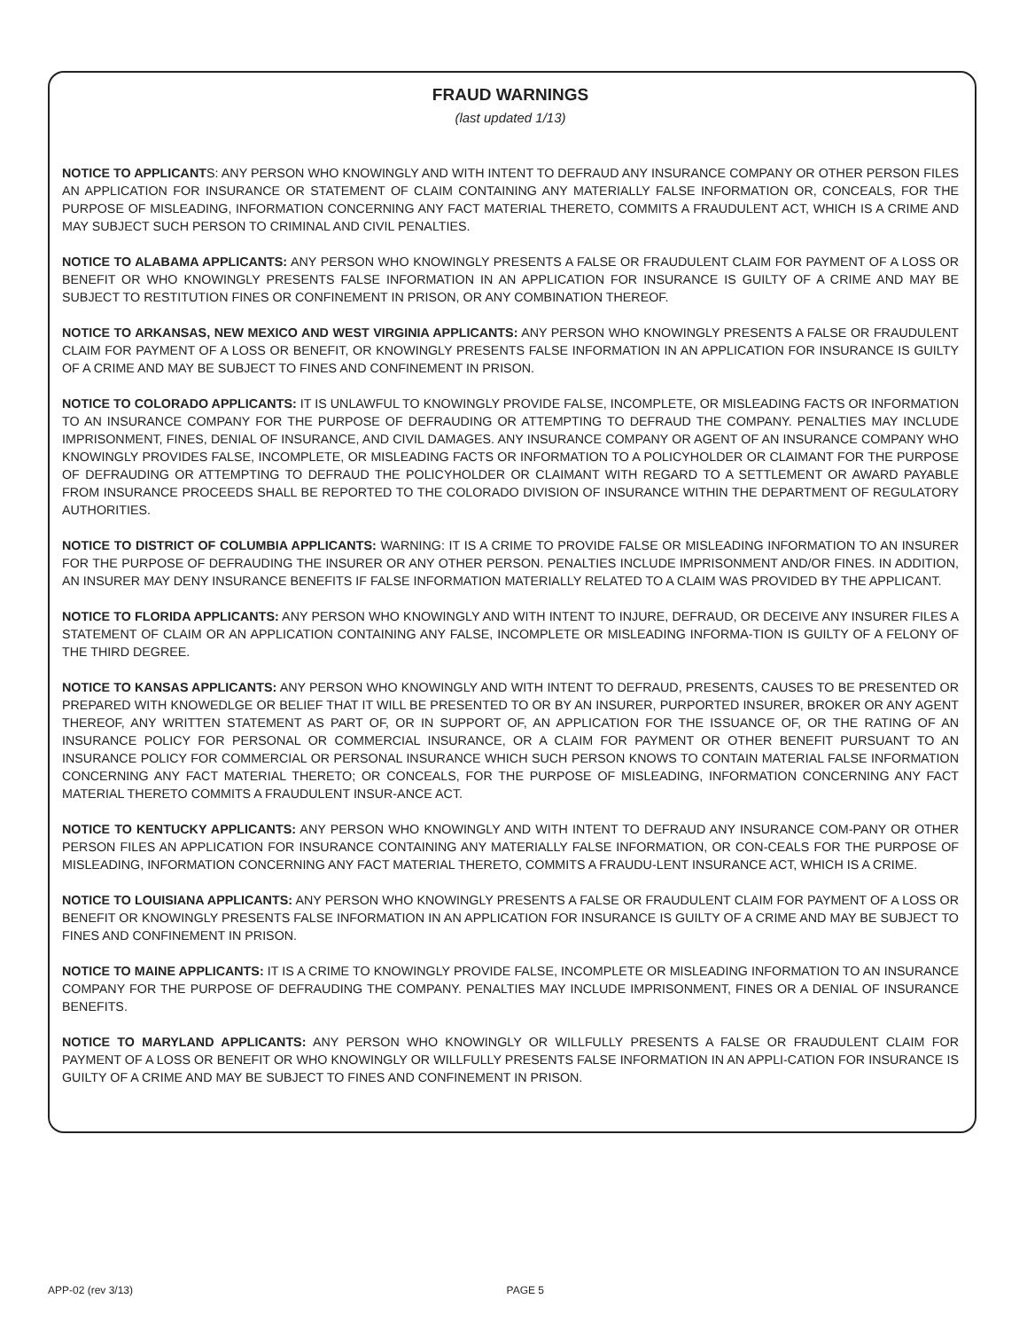FRAUD WARNINGS
(last updated 1/13)
NOTICE TO APPLICANTS: ANY PERSON WHO KNOWINGLY AND WITH INTENT TO DEFRAUD ANY INSURANCE COMPANY OR OTHER PERSON FILES AN APPLICATION FOR INSURANCE OR STATEMENT OF CLAIM CONTAINING ANY MATERIALLY FALSE INFORMATION OR, CONCEALS, FOR THE PURPOSE OF MISLEADING, INFORMATION CONCERNING ANY FACT MATERIAL THERETO, COMMITS A FRAUDULENT ACT, WHICH IS A CRIME AND MAY SUBJECT SUCH PERSON TO CRIMINAL AND CIVIL PENALTIES.
NOTICE TO ALABAMA APPLICANTS: ANY PERSON WHO KNOWINGLY PRESENTS A FALSE OR FRAUDULENT CLAIM FOR PAYMENT OF A LOSS OR BENEFIT OR WHO KNOWINGLY PRESENTS FALSE INFORMATION IN AN APPLICATION FOR INSURANCE IS GUILTY OF A CRIME AND MAY BE SUBJECT TO RESTITUTION FINES OR CONFINEMENT IN PRISON, OR ANY COMBINATION THEREOF.
NOTICE TO ARKANSAS, NEW MEXICO AND WEST VIRGINIA APPLICANTS: ANY PERSON WHO KNOWINGLY PRESENTS A FALSE OR FRAUDULENT CLAIM FOR PAYMENT OF A LOSS OR BENEFIT, OR KNOWINGLY PRESENTS FALSE INFORMATION IN AN APPLICATION FOR INSURANCE IS GUILTY OF A CRIME AND MAY BE SUBJECT TO FINES AND CONFINEMENT IN PRISON.
NOTICE TO COLORADO APPLICANTS: IT IS UNLAWFUL TO KNOWINGLY PROVIDE FALSE, INCOMPLETE, OR MISLEADING FACTS OR INFORMATION TO AN INSURANCE COMPANY FOR THE PURPOSE OF DEFRAUDING OR ATTEMPTING TO DEFRAUD THE COMPANY. PENALTIES MAY INCLUDE IMPRISONMENT, FINES, DENIAL OF INSURANCE, AND CIVIL DAMAGES. ANY INSURANCE COMPANY OR AGENT OF AN INSURANCE COMPANY WHO KNOWINGLY PROVIDES FALSE, INCOMPLETE, OR MISLEADING FACTS OR INFORMATION TO A POLICYHOLDER OR CLAIMANT FOR THE PURPOSE OF DEFRAUDING OR ATTEMPTING TO DEFRAUD THE POLICYHOLDER OR CLAIMANT WITH REGARD TO A SETTLEMENT OR AWARD PAYABLE FROM INSURANCE PROCEEDS SHALL BE REPORTED TO THE COLORADO DIVISION OF INSURANCE WITHIN THE DEPARTMENT OF REGULATORY AUTHORITIES.
NOTICE TO DISTRICT OF COLUMBIA APPLICANTS: WARNING: IT IS A CRIME TO PROVIDE FALSE OR MISLEADING INFORMATION TO AN INSURER FOR THE PURPOSE OF DEFRAUDING THE INSURER OR ANY OTHER PERSON. PENALTIES INCLUDE IMPRISONMENT AND/OR FINES. IN ADDITION, AN INSURER MAY DENY INSURANCE BENEFITS IF FALSE INFORMATION MATERIALLY RELATED TO A CLAIM WAS PROVIDED BY THE APPLICANT.
NOTICE TO FLORIDA APPLICANTS: ANY PERSON WHO KNOWINGLY AND WITH INTENT TO INJURE, DEFRAUD, OR DECEIVE ANY INSURER FILES A STATEMENT OF CLAIM OR AN APPLICATION CONTAINING ANY FALSE, INCOMPLETE OR MISLEADING INFORMA-TION IS GUILTY OF A FELONY OF THE THIRD DEGREE.
NOTICE TO KANSAS APPLICANTS: ANY PERSON WHO KNOWINGLY AND WITH INTENT TO DEFRAUD, PRESENTS, CAUSES TO BE PRESENTED OR PREPARED WITH KNOWEDLGE OR BELIEF THAT IT WILL BE PRESENTED TO OR BY AN INSURER, PURPORTED INSURER, BROKER OR ANY AGENT THEREOF, ANY WRITTEN STATEMENT AS PART OF, OR IN SUPPORT OF, AN APPLICATION FOR THE ISSUANCE OF, OR THE RATING OF AN INSURANCE POLICY FOR PERSONAL OR COMMERCIAL INSURANCE, OR A CLAIM FOR PAYMENT OR OTHER BENEFIT PURSUANT TO AN INSURANCE POLICY FOR COMMERCIAL OR PERSONAL INSURANCE WHICH SUCH PERSON KNOWS TO CONTAIN MATERIAL FALSE INFORMATION CONCERNING ANY FACT MATERIAL THERETO; OR CONCEALS, FOR THE PURPOSE OF MISLEADING, INFORMATION CONCERNING ANY FACT MATERIAL THERETO COMMITS A FRAUDULENT INSUR-ANCE ACT.
NOTICE TO KENTUCKY APPLICANTS: ANY PERSON WHO KNOWINGLY AND WITH INTENT TO DEFRAUD ANY INSURANCE COM-PANY OR OTHER PERSON FILES AN APPLICATION FOR INSURANCE CONTAINING ANY MATERIALLY FALSE INFORMATION, OR CON-CEALS FOR THE PURPOSE OF MISLEADING, INFORMATION CONCERNING ANY FACT MATERIAL THERETO, COMMITS A FRAUDU-LENT INSURANCE ACT, WHICH IS A CRIME.
NOTICE TO LOUISIANA APPLICANTS: ANY PERSON WHO KNOWINGLY PRESENTS A FALSE OR FRAUDULENT CLAIM FOR PAYMENT OF A LOSS OR BENEFIT OR KNOWINGLY PRESENTS FALSE INFORMATION IN AN APPLICATION FOR INSURANCE IS GUILTY OF A CRIME AND MAY BE SUBJECT TO FINES AND CONFINEMENT IN PRISON.
NOTICE TO MAINE APPLICANTS: IT IS A CRIME TO KNOWINGLY PROVIDE FALSE, INCOMPLETE OR MISLEADING INFORMATION TO AN INSURANCE COMPANY FOR THE PURPOSE OF DEFRAUDING THE COMPANY. PENALTIES MAY INCLUDE IMPRISONMENT, FINES OR A DENIAL OF INSURANCE BENEFITS.
NOTICE TO MARYLAND APPLICANTS: ANY PERSON WHO KNOWINGLY OR WILLFULLY PRESENTS A FALSE OR FRAUDULENT CLAIM FOR PAYMENT OF A LOSS OR BENEFIT OR WHO KNOWINGLY OR WILLFULLY PRESENTS FALSE INFORMATION IN AN APPLI-CATION FOR INSURANCE IS GUILTY OF A CRIME AND MAY BE SUBJECT TO FINES AND CONFINEMENT IN PRISON.
APP-02 (rev 3/13) PAGE 5